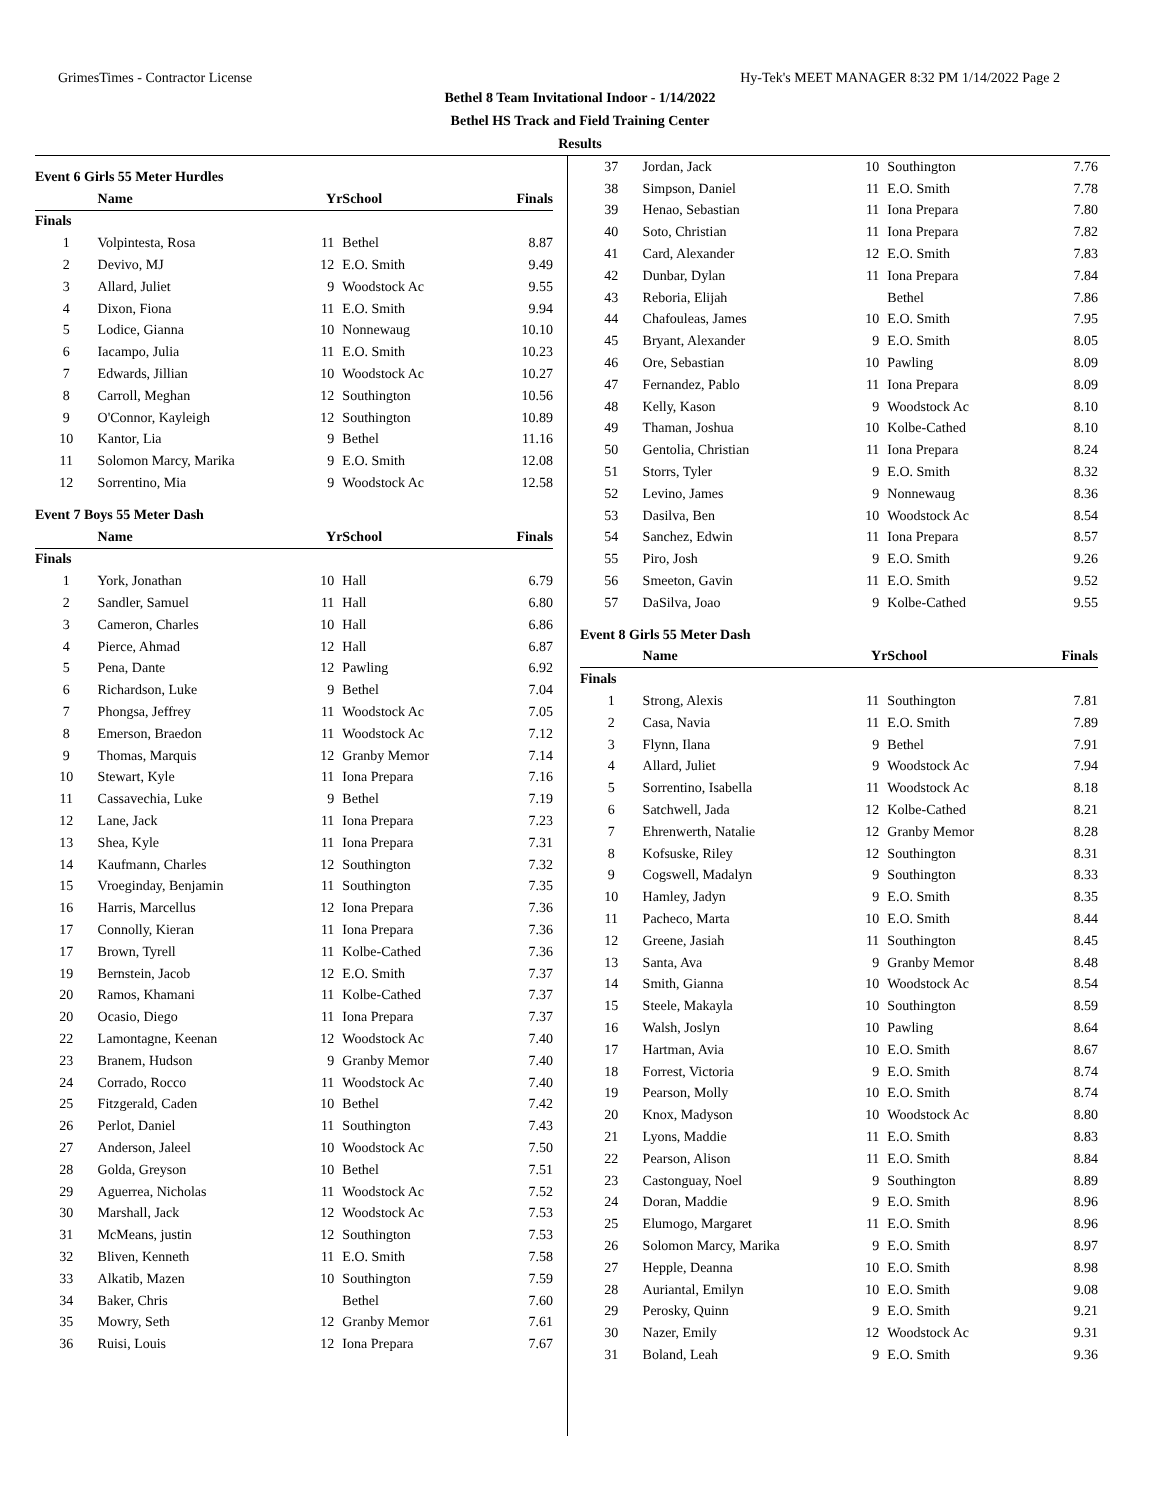GrimesTimes - Contractor License Hy-Tek's MEET MANAGER 8:32 PM 1/14/2022 Page 2
Bethel 8 Team Invitational Indoor - 1/14/2022
Bethel HS Track and Field Training Center
Results
| Event 6 Girls 55 Meter Hurdles | | | | |
| | Name | Yr | School | Finals |
| Finals | | | | |
| 1 | Volpintesta, Rosa | 11 | Bethel | 8.87 |
| 2 | Devivo, MJ | 12 | E.O. Smith | 9.49 |
| 3 | Allard, Juliet | 9 | Woodstock Ac | 9.55 |
| 4 | Dixon, Fiona | 11 | E.O. Smith | 9.94 |
| 5 | Lodice, Gianna | 10 | Nonnewaug | 10.10 |
| 6 | Iacampo, Julia | 11 | E.O. Smith | 10.23 |
| 7 | Edwards, Jillian | 10 | Woodstock Ac | 10.27 |
| 8 | Carroll, Meghan | 12 | Southington | 10.56 |
| 9 | O'Connor, Kayleigh | 12 | Southington | 10.89 |
| 10 | Kantor, Lia | 9 | Bethel | 11.16 |
| 11 | Solomon Marcy, Marika | 9 | E.O. Smith | 12.08 |
| 12 | Sorrentino, Mia | 9 | Woodstock Ac | 12.58 |
| Event 7 Boys 55 Meter Dash | | | | |
| | Name | Yr | School | Finals |
| Finals | | | | |
| 1 | York, Jonathan | 10 | Hall | 6.79 |
| 2 | Sandler, Samuel | 11 | Hall | 6.80 |
| 3 | Cameron, Charles | 10 | Hall | 6.86 |
| 4 | Pierce, Ahmad | 12 | Hall | 6.87 |
| 5 | Pena, Dante | 12 | Pawling | 6.92 |
| 6 | Richardson, Luke | 9 | Bethel | 7.04 |
| 7 | Phongsa, Jeffrey | 11 | Woodstock Ac | 7.05 |
| 8 | Emerson, Braedon | 11 | Woodstock Ac | 7.12 |
| 9 | Thomas, Marquis | 12 | Granby Memor | 7.14 |
| 10 | Stewart, Kyle | 11 | Iona Prepara | 7.16 |
| 11 | Cassavechia, Luke | 9 | Bethel | 7.19 |
| 12 | Lane, Jack | 11 | Iona Prepara | 7.23 |
| 13 | Shea, Kyle | 11 | Iona Prepara | 7.31 |
| 14 | Kaufmann, Charles | 12 | Southington | 7.32 |
| 15 | Vroeginday, Benjamin | 11 | Southington | 7.35 |
| 16 | Harris, Marcellus | 12 | Iona Prepara | 7.36 |
| 17 | Connolly, Kieran | 11 | Iona Prepara | 7.36 |
| 17 | Brown, Tyrell | 11 | Kolbe-Cathed | 7.36 |
| 19 | Bernstein, Jacob | 12 | E.O. Smith | 7.37 |
| 20 | Ramos, Khamani | 11 | Kolbe-Cathed | 7.37 |
| 20 | Ocasio, Diego | 11 | Iona Prepara | 7.37 |
| 22 | Lamontagne, Keenan | 12 | Woodstock Ac | 7.40 |
| 23 | Branem, Hudson | 9 | Granby Memor | 7.40 |
| 24 | Corrado, Rocco | 11 | Woodstock Ac | 7.40 |
| 25 | Fitzgerald, Caden | 10 | Bethel | 7.42 |
| 26 | Perlot, Daniel | 11 | Southington | 7.43 |
| 27 | Anderson, Jaleel | 10 | Woodstock Ac | 7.50 |
| 28 | Golda, Greyson | 10 | Bethel | 7.51 |
| 29 | Aguerrea, Nicholas | 11 | Woodstock Ac | 7.52 |
| 30 | Marshall, Jack | 12 | Woodstock Ac | 7.53 |
| 31 | McMeans, justin | 12 | Southington | 7.53 |
| 32 | Bliven, Kenneth | 11 | E.O. Smith | 7.58 |
| 33 | Alkatib, Mazen | 10 | Southington | 7.59 |
| 34 | Baker, Chris | | Bethel | 7.60 |
| 35 | Mowry, Seth | 12 | Granby Memor | 7.61 |
| 36 | Ruisi, Louis | 12 | Iona Prepara | 7.67 |
| 37 | Jordan, Jack | 10 | Southington | 7.76 |
| 38 | Simpson, Daniel | 11 | E.O. Smith | 7.78 |
| 39 | Henao, Sebastian | 11 | Iona Prepara | 7.80 |
| 40 | Soto, Christian | 11 | Iona Prepara | 7.82 |
| 41 | Card, Alexander | 12 | E.O. Smith | 7.83 |
| 42 | Dunbar, Dylan | 11 | Iona Prepara | 7.84 |
| 43 | Reboria, Elijah | | Bethel | 7.86 |
| 44 | Chafouleas, James | 10 | E.O. Smith | 7.95 |
| 45 | Bryant, Alexander | 9 | E.O. Smith | 8.05 |
| 46 | Ore, Sebastian | 10 | Pawling | 8.09 |
| 47 | Fernandez, Pablo | 11 | Iona Prepara | 8.09 |
| 48 | Kelly, Kason | 9 | Woodstock Ac | 8.10 |
| 49 | Thaman, Joshua | 10 | Kolbe-Cathed | 8.10 |
| 50 | Gentolia, Christian | 11 | Iona Prepara | 8.24 |
| 51 | Storrs, Tyler | 9 | E.O. Smith | 8.32 |
| 52 | Levino, James | 9 | Nonnewaug | 8.36 |
| 53 | Dasilva, Ben | 10 | Woodstock Ac | 8.54 |
| 54 | Sanchez, Edwin | 11 | Iona Prepara | 8.57 |
| 55 | Piro, Josh | 9 | E.O. Smith | 9.26 |
| 56 | Smeeton, Gavin | 11 | E.O. Smith | 9.52 |
| 57 | DaSilva, Joao | 9 | Kolbe-Cathed | 9.55 |
| Event 8 Girls 55 Meter Dash | | | | |
| | Name | Yr | School | Finals |
| Finals | | | | |
| 1 | Strong, Alexis | 11 | Southington | 7.81 |
| 2 | Casa, Navia | 11 | E.O. Smith | 7.89 |
| 3 | Flynn, Ilana | 9 | Bethel | 7.91 |
| 4 | Allard, Juliet | 9 | Woodstock Ac | 7.94 |
| 5 | Sorrentino, Isabella | 11 | Woodstock Ac | 8.18 |
| 6 | Satchwell, Jada | 12 | Kolbe-Cathed | 8.21 |
| 7 | Ehrenwerth, Natalie | 12 | Granby Memor | 8.28 |
| 8 | Kofsuske, Riley | 12 | Southington | 8.31 |
| 9 | Cogswell, Madalyn | 9 | Southington | 8.33 |
| 10 | Hamley, Jadyn | 9 | E.O. Smith | 8.35 |
| 11 | Pacheco, Marta | 10 | E.O. Smith | 8.44 |
| 12 | Greene, Jasiah | 11 | Southington | 8.45 |
| 13 | Santa, Ava | 9 | Granby Memor | 8.48 |
| 14 | Smith, Gianna | 10 | Woodstock Ac | 8.54 |
| 15 | Steele, Makayla | 10 | Southington | 8.59 |
| 16 | Walsh, Joslyn | 10 | Pawling | 8.64 |
| 17 | Hartman, Avia | 10 | E.O. Smith | 8.67 |
| 18 | Forrest, Victoria | 9 | E.O. Smith | 8.74 |
| 19 | Pearson, Molly | 10 | E.O. Smith | 8.74 |
| 20 | Knox, Madyson | 10 | Woodstock Ac | 8.80 |
| 21 | Lyons, Maddie | 11 | E.O. Smith | 8.83 |
| 22 | Pearson, Alison | 11 | E.O. Smith | 8.84 |
| 23 | Castonguay, Noel | 9 | Southington | 8.89 |
| 24 | Doran, Maddie | 9 | E.O. Smith | 8.96 |
| 25 | Elumogo, Margaret | 11 | E.O. Smith | 8.96 |
| 26 | Solomon Marcy, Marika | 9 | E.O. Smith | 8.97 |
| 27 | Hepple, Deanna | 10 | E.O. Smith | 8.98 |
| 28 | Auriantal, Emilyn | 10 | E.O. Smith | 9.08 |
| 29 | Perosky, Quinn | 9 | E.O. Smith | 9.21 |
| 30 | Nazer, Emily | 12 | Woodstock Ac | 9.31 |
| 31 | Boland, Leah | 9 | E.O. Smith | 9.36 |